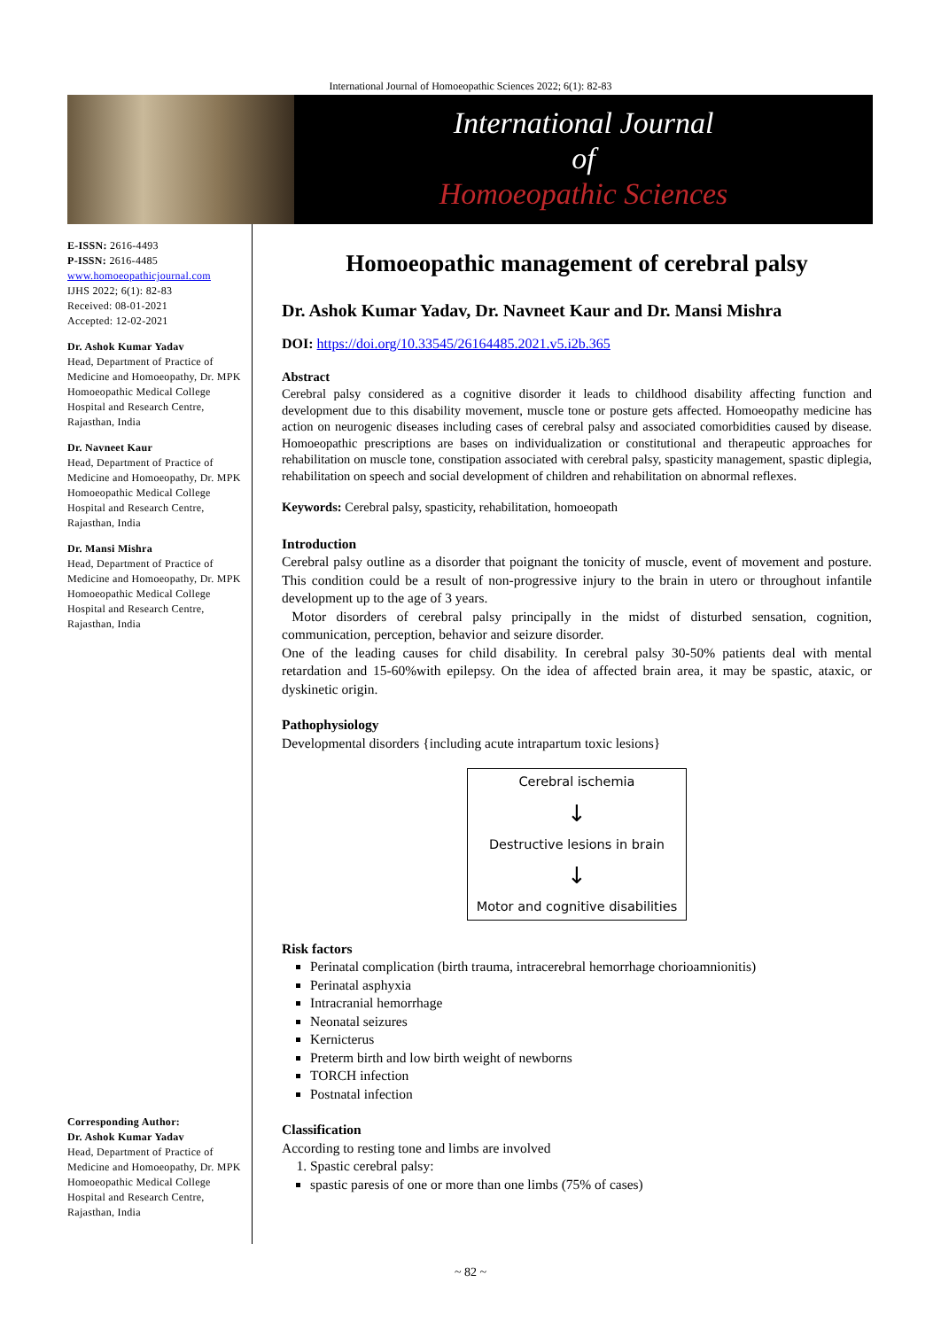International Journal of Homoeopathic Sciences 2022; 6(1): 82-83
International Journal
of
Homoeopathic Sciences
E-ISSN: 2616-4493
P-ISSN: 2616-4485
www.homoeopathicjournal.com
IJHS 2022; 6(1): 82-83
Received: 08-01-2021
Accepted: 12-02-2021
Dr. Ashok Kumar Yadav
Head, Department of Practice of Medicine and Homoeopathy, Dr. MPK Homoeopathic Medical College Hospital and Research Centre, Rajasthan, India
Dr. Navneet Kaur
Head, Department of Practice of Medicine and Homoeopathy, Dr. MPK Homoeopathic Medical College Hospital and Research Centre, Rajasthan, India
Dr. Mansi Mishra
Head, Department of Practice of Medicine and Homoeopathy, Dr. MPK Homoeopathic Medical College Hospital and Research Centre, Rajasthan, India
Corresponding Author:
Dr. Ashok Kumar Yadav
Head, Department of Practice of Medicine and Homoeopathy, Dr. MPK Homoeopathic Medical College Hospital and Research Centre, Rajasthan, India
Homoeopathic management of cerebral palsy
Dr. Ashok Kumar Yadav, Dr. Navneet Kaur and Dr. Mansi Mishra
DOI: https://doi.org/10.33545/26164485.2021.v5.i2b.365
Abstract
Cerebral palsy considered as a cognitive disorder it leads to childhood disability affecting function and development due to this disability movement, muscle tone or posture gets affected. Homoeopathy medicine has action on neurogenic diseases including cases of cerebral palsy and associated comorbidities caused by disease. Homoeopathic prescriptions are bases on individualization or constitutional and therapeutic approaches for rehabilitation on muscle tone, constipation associated with cerebral palsy, spasticity management, spastic diplegia, rehabilitation on speech and social development of children and rehabilitation on abnormal reflexes.
Keywords: Cerebral palsy, spasticity, rehabilitation, homoeopath
Introduction
Cerebral palsy outline as a disorder that poignant the tonicity of muscle, event of movement and posture. This condition could be a result of non-progressive injury to the brain in utero or throughout infantile development up to the age of 3 years.
Motor disorders of cerebral palsy principally in the midst of disturbed sensation, cognition, communication, perception, behavior and seizure disorder.
One of the leading causes for child disability. In cerebral palsy 30-50% patients deal with mental retardation and 15-60%with epilepsy. On the idea of affected brain area, it may be spastic, ataxic, or dyskinetic origin.
Pathophysiology
Developmental disorders {including acute intrapartum toxic lesions}
Cerebral ischemia
↓
Destructive lesions in brain
↓
Motor and cognitive disabilities
Risk factors
Perinatal complication (birth trauma, intracerebral hemorrhage chorioamnionitis)
Perinatal asphyxia
Intracranial hemorrhage
Neonatal seizures
Kernicterus
Preterm birth and low birth weight of newborns
TORCH infection
Postnatal infection
Classification
According to resting tone and limbs are involved
1. Spastic cerebral palsy:
spastic paresis of one or more than one limbs (75% of cases)
~ 82 ~